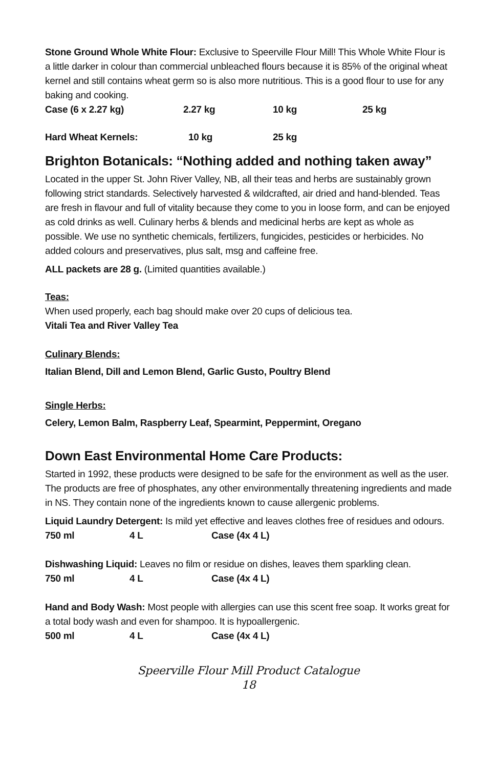Stone Ground Whole White Flour: Exclusive to Speerville Flour Mill! This Whole White Flour is a little darker in colour than commercial unbleached flours because it is 85% of the original wheat kernel and still contains wheat germ so is also more nutritious. This is a good flour to use for any baking and cooking.
Case (6 x 2.27 kg) 2.27 kg 10 kg 25 kg
Hard Wheat Kernels: 10 kg 25 kg
Brighton Botanicals: “Nothing added and nothing taken away”
Located in the upper St. John River Valley, NB, all their teas and herbs are sustainably grown following strict standards. Selectively harvested & wildcrafted, air dried and hand-blended. Teas are fresh in flavour and full of vitality because they come to you in loose form, and can be enjoyed as cold drinks as well. Culinary herbs & blends and medicinal herbs are kept as whole as possible. We use no synthetic chemicals, fertilizers, fungicides, pesticides or herbicides. No added colours and preservatives, plus salt, msg and caffeine free.
ALL packets are 28 g. (Limited quantities available.)
Teas:
When used properly, each bag should make over 20 cups of delicious tea.
Vitali Tea and River Valley Tea
Culinary Blends:
Italian Blend, Dill and Lemon Blend, Garlic Gusto, Poultry Blend
Single Herbs:
Celery, Lemon Balm, Raspberry Leaf, Spearmint, Peppermint, Oregano
Down East Environmental Home Care Products:
Started in 1992, these products were designed to be safe for the environment as well as the user. The products are free of phosphates, any other environmentally threatening ingredients and made in NS. They contain none of the ingredients known to cause allergenic problems.
Liquid Laundry Detergent: Is mild yet effective and leaves clothes free of residues and odours.
750 ml 4 L Case (4x 4 L)
Dishwashing Liquid: Leaves no film or residue on dishes, leaves them sparkling clean.
750 ml 4 L Case (4x 4 L)
Hand and Body Wash: Most people with allergies can use this scent free soap. It works great for a total body wash and even for shampoo. It is hypoallergenic.
500 ml 4 L Case (4x 4 L)
Speerville Flour Mill Product Catalogue
18